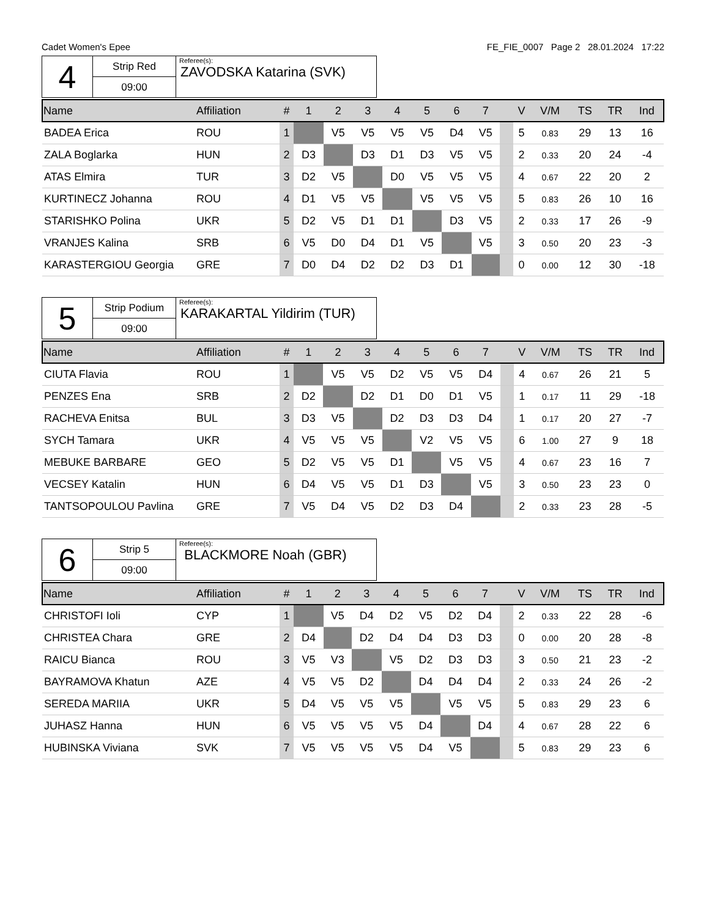Cadet Women's Epee FE_FIE_0007 Page 2 28.01.2024 17:22
| 4 | Strip Red | Referee(s): ZAVODSKA Katarina (SVK) |
| | 09:00 | |
| Name | Affiliation | # | 1 | 2 | 3 | 4 | 5 | 6 | 7 | | V | V/M | TS | TR | Ind |
| --- | --- | --- | --- | --- | --- | --- | --- | --- | --- | --- | --- | --- | --- | --- | --- |
| BADEA Erica | ROU | 1 | | V5 | V5 | V5 | V5 | D4 | V5 | | 5 | 0.83 | 29 | 13 | 16 |
| ZALA Boglarka | HUN | 2 | D3 | | D3 | D1 | D3 | V5 | V5 | | 2 | 0.33 | 20 | 24 | -4 |
| ATAS Elmira | TUR | 3 | D2 | V5 | | D0 | V5 | V5 | V5 | | 4 | 0.67 | 22 | 20 | 2 |
| KURTINECZ Johanna | ROU | 4 | D1 | V5 | V5 | | V5 | V5 | V5 | | 5 | 0.83 | 26 | 10 | 16 |
| STARISHKO Polina | UKR | 5 | D2 | V5 | D1 | D1 | | D3 | V5 | | 2 | 0.33 | 17 | 26 | -9 |
| VRANJES Kalina | SRB | 6 | V5 | D0 | D4 | D1 | V5 | | V5 | | 3 | 0.50 | 20 | 23 | -3 |
| KARASTERGIOU Georgia | GRE | 7 | D0 | D4 | D2 | D2 | D3 | D1 | | | 0 | 0.00 | 12 | 30 | -18 |
| 5 | Strip Podium | Referee(s): KARAKARTAL Yildirim (TUR) |
| | 09:00 | |
| Name | Affiliation | # | 1 | 2 | 3 | 4 | 5 | 6 | 7 | | V | V/M | TS | TR | Ind |
| --- | --- | --- | --- | --- | --- | --- | --- | --- | --- | --- | --- | --- | --- | --- | --- |
| CIUTA Flavia | ROU | 1 | | V5 | V5 | D2 | V5 | V5 | D4 | | 4 | 0.67 | 26 | 21 | 5 |
| PENZES Ena | SRB | 2 | D2 | | D2 | D1 | D0 | D1 | V5 | | 1 | 0.17 | 11 | 29 | -18 |
| RACHEVA Enitsa | BUL | 3 | D3 | V5 | | D2 | D3 | D3 | D4 | | 1 | 0.17 | 20 | 27 | -7 |
| SYCH Tamara | UKR | 4 | V5 | V5 | V5 | | V2 | V5 | V5 | | 6 | 1.00 | 27 | 9 | 18 |
| MEBUKE BARBARE | GEO | 5 | D2 | V5 | V5 | D1 | | V5 | V5 | | 4 | 0.67 | 23 | 16 | 7 |
| VECSEY Katalin | HUN | 6 | D4 | V5 | V5 | D1 | D3 | | V5 | | 3 | 0.50 | 23 | 23 | 0 |
| TANTSOPOULOU Pavlina | GRE | 7 | V5 | D4 | V5 | D2 | D3 | D4 | | | 2 | 0.33 | 23 | 28 | -5 |
| 6 | Strip 5 | Referee(s): BLACKMORE Noah (GBR) |
| | 09:00 | |
| Name | Affiliation | # | 1 | 2 | 3 | 4 | 5 | 6 | 7 | | V | V/M | TS | TR | Ind |
| --- | --- | --- | --- | --- | --- | --- | --- | --- | --- | --- | --- | --- | --- | --- | --- |
| CHRISTOFI Ioli | CYP | 1 | | V5 | D4 | D2 | V5 | D2 | D4 | | 2 | 0.33 | 22 | 28 | -6 |
| CHRISTEA Chara | GRE | 2 | D4 | | D2 | D4 | D4 | D3 | D3 | | 0 | 0.00 | 20 | 28 | -8 |
| RAICU Bianca | ROU | 3 | V5 | V3 | | V5 | D2 | D3 | D3 | | 3 | 0.50 | 21 | 23 | -2 |
| BAYRAMOVA Khatun | AZE | 4 | V5 | V5 | D2 | | D4 | D4 | D4 | | 2 | 0.33 | 24 | 26 | -2 |
| SEREDA MARIIA | UKR | 5 | D4 | V5 | V5 | V5 | | V5 | V5 | | 5 | 0.83 | 29 | 23 | 6 |
| JUHASZ Hanna | HUN | 6 | V5 | V5 | V5 | V5 | D4 | | D4 | | 4 | 0.67 | 28 | 22 | 6 |
| HUBINSKA Viviana | SVK | 7 | V5 | V5 | V5 | V5 | D4 | V5 | | | 5 | 0.83 | 29 | 23 | 6 |